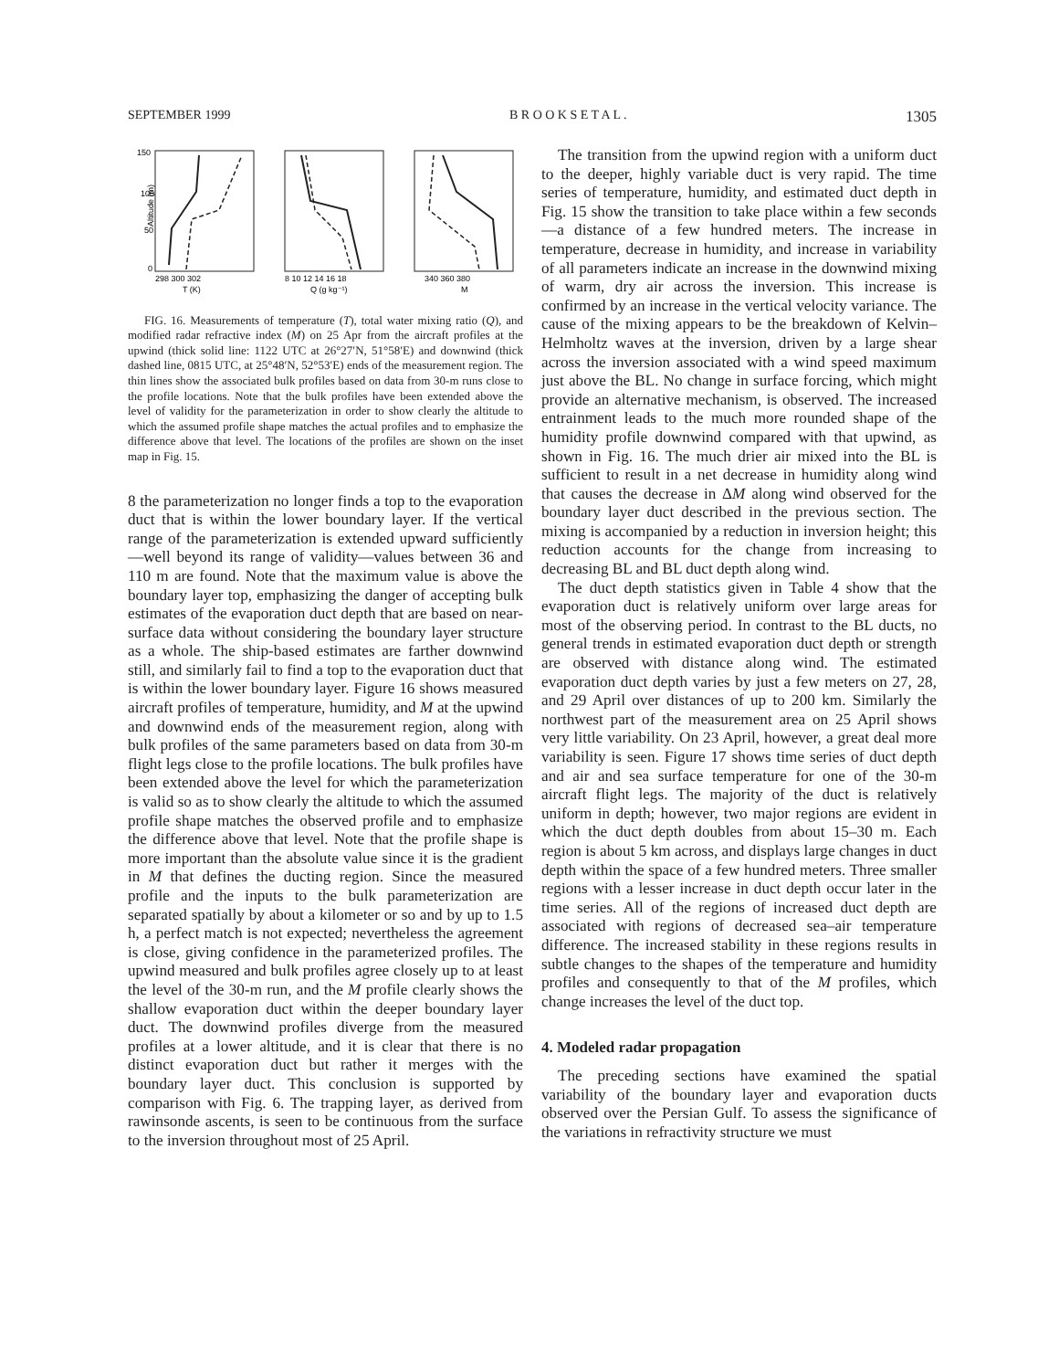SEPTEMBER 1999 B R O O K S E T A L . 1305
150
100
50
0
298 300 302
T (K)
8 10 12 14 16 18
Q (g kg⁻¹)
340 360 380
M
Altitude (m)
FIG. 16. Measurements of temperature (T), total water mixing ratio (Q), and modified radar refractive index (M) on 25 Apr from the aircraft profiles at the upwind (thick solid line: 1122 UTC at 26°27′N, 51°58′E) and downwind (thick dashed line, 0815 UTC, at 25°48′N, 52°53′E) ends of the measurement region. The thin lines show the associated bulk profiles based on data from 30-m runs close to the profile locations. Note that the bulk profiles have been extended above the level of validity for the parameterization in order to show clearly the altitude to which the assumed profile shape matches the actual profiles and to emphasize the difference above that level. The locations of the profiles are shown on the inset map in Fig. 15.
8 the parameterization no longer finds a top to the evaporation duct that is within the lower boundary layer. If the vertical range of the parameterization is extended upward sufficiently—well beyond its range of validity—values between 36 and 110 m are found. Note that the maximum value is above the boundary layer top, emphasizing the danger of accepting bulk estimates of the evaporation duct depth that are based on near-surface data without considering the boundary layer structure as a whole. The ship-based estimates are farther downwind still, and similarly fail to find a top to the evaporation duct that is within the lower boundary layer. Figure 16 shows measured aircraft profiles of temperature, humidity, and M at the upwind and downwind ends of the measurement region, along with bulk profiles of the same parameters based on data from 30-m flight legs close to the profile locations. The bulk profiles have been extended above the level for which the parameterization is valid so as to show clearly the altitude to which the assumed profile shape matches the observed profile and to emphasize the difference above that level. Note that the profile shape is more important than the absolute value since it is the gradient in M that defines the ducting region. Since the measured profile and the inputs to the bulk parameterization are separated spatially by about a kilometer or so and by up to 1.5 h, a perfect match is not expected; nevertheless the agreement is close, giving confidence in the parameterized profiles. The upwind measured and bulk profiles agree closely up to at least the level of the 30-m run, and the M profile clearly shows the shallow evaporation duct within the deeper boundary layer duct. The downwind profiles diverge from the measured profiles at a lower altitude, and it is clear that there is no distinct evaporation duct but rather it merges with the boundary layer duct. This conclusion is supported by comparison with Fig. 6. The trapping layer, as derived from rawinsonde ascents, is seen to be continuous from the surface to the inversion throughout most of 25 April.
The transition from the upwind region with a uniform duct to the deeper, highly variable duct is very rapid. The time series of temperature, humidity, and estimated duct depth in Fig. 15 show the transition to take place within a few seconds—a distance of a few hundred meters. The increase in temperature, decrease in humidity, and increase in variability of all parameters indicate an increase in the downwind mixing of warm, dry air across the inversion. This increase is confirmed by an increase in the vertical velocity variance. The cause of the mixing appears to be the breakdown of Kelvin–Helmholtz waves at the inversion, driven by a large shear across the inversion associated with a wind speed maximum just above the BL. No change in surface forcing, which might provide an alternative mechanism, is observed. The increased entrainment leads to the much more rounded shape of the humidity profile downwind compared with that upwind, as shown in Fig. 16. The much drier air mixed into the BL is sufficient to result in a net decrease in humidity along wind that causes the decrease in ΔM along wind observed for the boundary layer duct described in the previous section. The mixing is accompanied by a reduction in inversion height; this reduction accounts for the change from increasing to decreasing BL and BL duct depth along wind.
The duct depth statistics given in Table 4 show that the evaporation duct is relatively uniform over large areas for most of the observing period. In contrast to the BL ducts, no general trends in estimated evaporation duct depth or strength are observed with distance along wind. The estimated evaporation duct depth varies by just a few meters on 27, 28, and 29 April over distances of up to 200 km. Similarly the northwest part of the measurement area on 25 April shows very little variability. On 23 April, however, a great deal more variability is seen. Figure 17 shows time series of duct depth and air and sea surface temperature for one of the 30-m aircraft flight legs. The majority of the duct is relatively uniform in depth; however, two major regions are evident in which the duct depth doubles from about 15–30 m. Each region is about 5 km across, and displays large changes in duct depth within the space of a few hundred meters. Three smaller regions with a lesser increase in duct depth occur later in the time series. All of the regions of increased duct depth are associated with regions of decreased sea–air temperature difference. The increased stability in these regions results in subtle changes to the shapes of the temperature and humidity profiles and consequently to that of the M profiles, which change increases the level of the duct top.
4. Modeled radar propagation
The preceding sections have examined the spatial variability of the boundary layer and evaporation ducts observed over the Persian Gulf. To assess the significance of the variations in refractivity structure we must